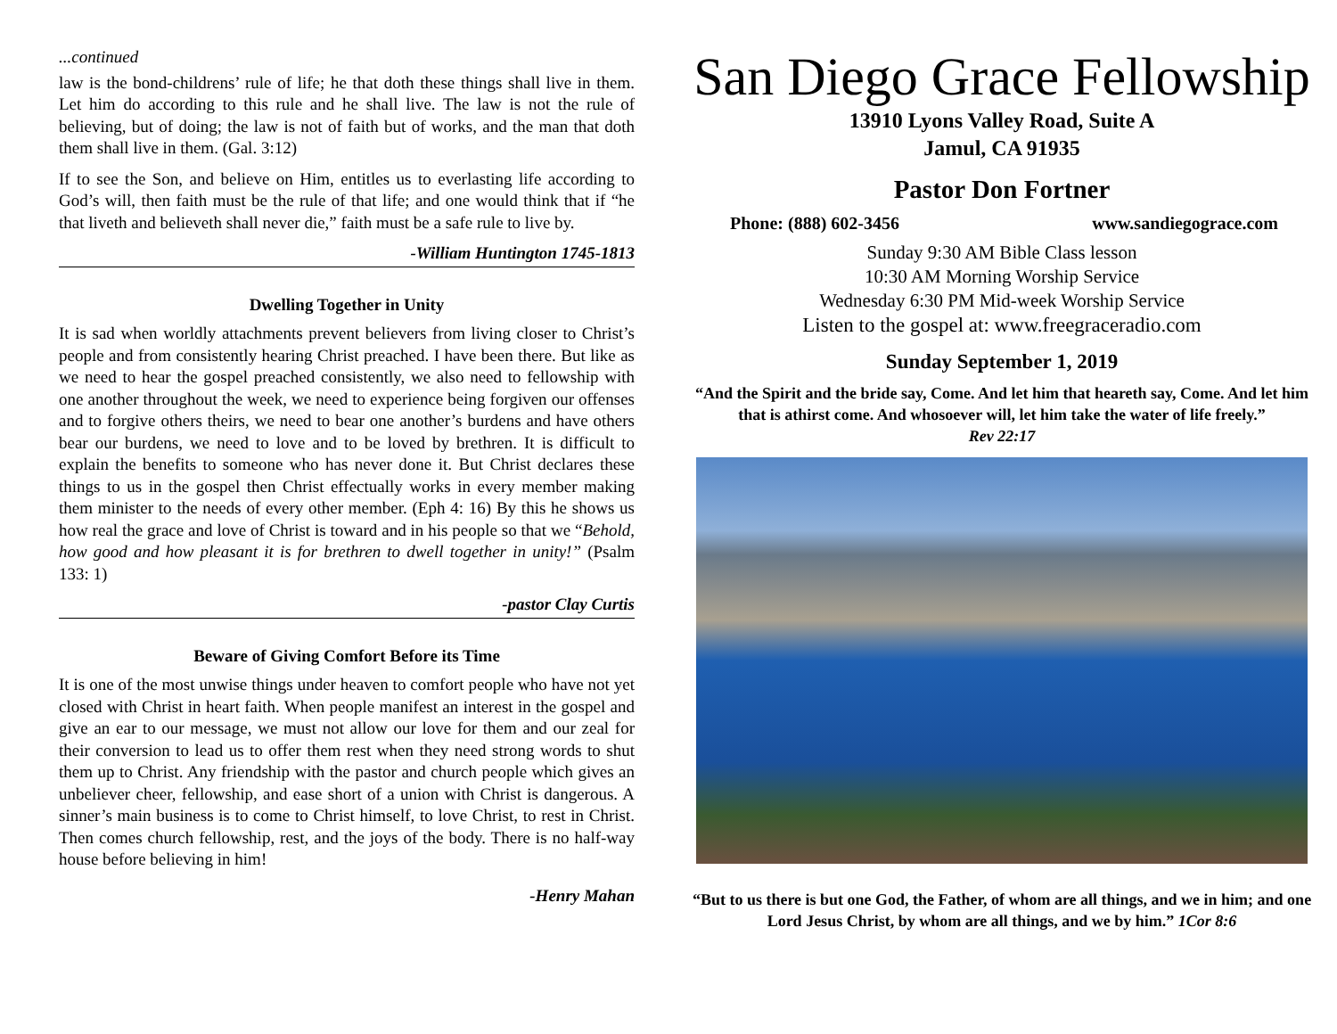...continued
law is the bond-childrens’ rule of life; he that doth these things shall live in them. Let him do according to this rule and he shall live. The law is not the rule of believing, but of doing; the law is not of faith but of works, and the man that doth them shall live in them. (Gal. 3:12)
If to see the Son, and believe on Him, entitles us to everlasting life according to God’s will, then faith must be the rule of that life; and one would think that if “he that liveth and believeth shall never die,” faith must be a safe rule to live by.
-William Huntington 1745-1813
Dwelling Together in Unity
It is sad when worldly attachments prevent believers from living closer to Christ’s people and from consistently hearing Christ preached. I have been there. But like as we need to hear the gospel preached consistently, we also need to fellowship with one another throughout the week, we need to experience being forgiven our offenses and to forgive others theirs, we need to bear one another’s burdens and have others bear our burdens, we need to love and to be loved by brethren. It is difficult to explain the benefits to someone who has never done it. But Christ declares these things to us in the gospel then Christ effectually works in every member making them minister to the needs of every other member. (Eph 4: 16) By this he shows us how real the grace and love of Christ is toward and in his people so that we “Behold, how good and how pleasant it is for brethren to dwell together in unity!” (Psalm 133: 1)
-pastor Clay Curtis
Beware of Giving Comfort Before its Time
It is one of the most unwise things under heaven to comfort people who have not yet closed with Christ in heart faith. When people manifest an interest in the gospel and give an ear to our message, we must not allow our love for them and our zeal for their conversion to lead us to offer them rest when they need strong words to shut them up to Christ. Any friendship with the pastor and church people which gives an unbeliever cheer, fellowship, and ease short of a union with Christ is dangerous. A sinner’s main business is to come to Christ himself, to love Christ, to rest in Christ. Then comes church fellowship, rest, and the joys of the body. There is no half-way house before believing in him!
-Henry Mahan
San Diego Grace Fellowship
13910 Lyons Valley Road, Suite A
Jamul, CA 91935
Pastor Don Fortner
Phone: (888) 602-3456 www.sandiegograce.com
Sunday 9:30 AM Bible Class lesson
10:30 AM Morning Worship Service
Wednesday 6:30 PM Mid-week Worship Service
Listen to the gospel at: www.freegraceradio.com
Sunday September 1, 2019
“And the Spirit and the bride say, Come. And let him that heareth say, Come. And let him that is athirst come. And whosoever will, let him take the water of life freely.”
Rev 22:17
“But to us there is but one God, the Father, of whom are all things, and we in him; and one Lord Jesus Christ, by whom are all things, and we by him.” 1Cor 8:6